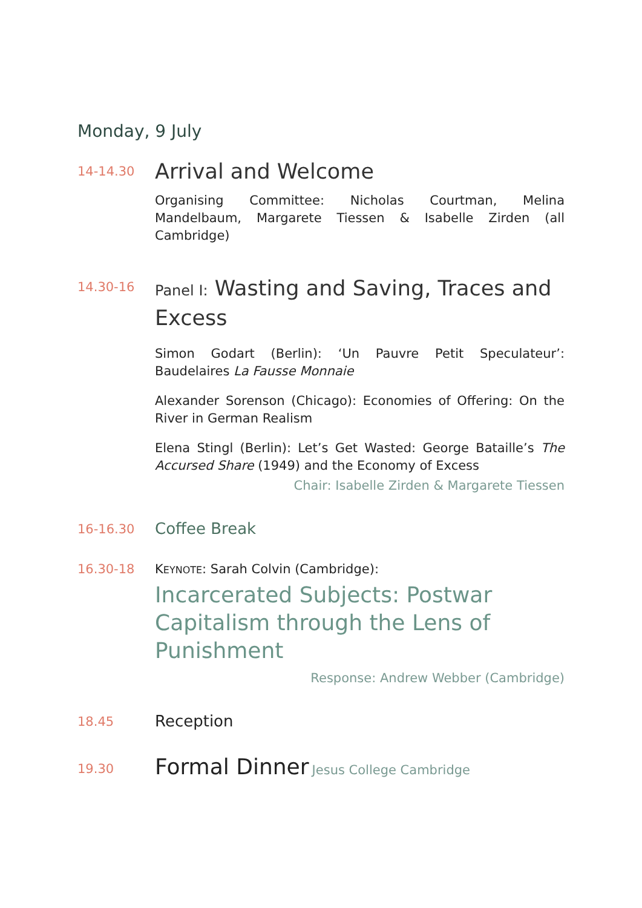Monday, 9 July
14-14.30
Arrival and Welcome
Organising Committee: Nicholas Courtman, Melina Mandelbaum, Margarete Tiessen & Isabelle Zirden (all Cambridge)
14.30-16
Panel I: Wasting and Saving, Traces and Excess
Simon Godart (Berlin): ‘Un Pauvre Petit Speculateur’: Baudelaires La Fausse Monnaie
Alexander Sorenson (Chicago): Economies of Offering: On the River in German Realism
Elena Stingl (Berlin): Let’s Get Wasted: George Bataille’s The Accursed Share (1949) and the Economy of Excess
Chair: Isabelle Zirden & Margarete Tiessen
16-16.30
Coffee Break
16.30-18 KEYNOTE: Sarah Colvin (Cambridge):
Incarcerated Subjects: Postwar Capitalism through the Lens of Punishment
Response: Andrew Webber (Cambridge)
18.45
Reception
19.30
Formal Dinner Jesus College Cambridge